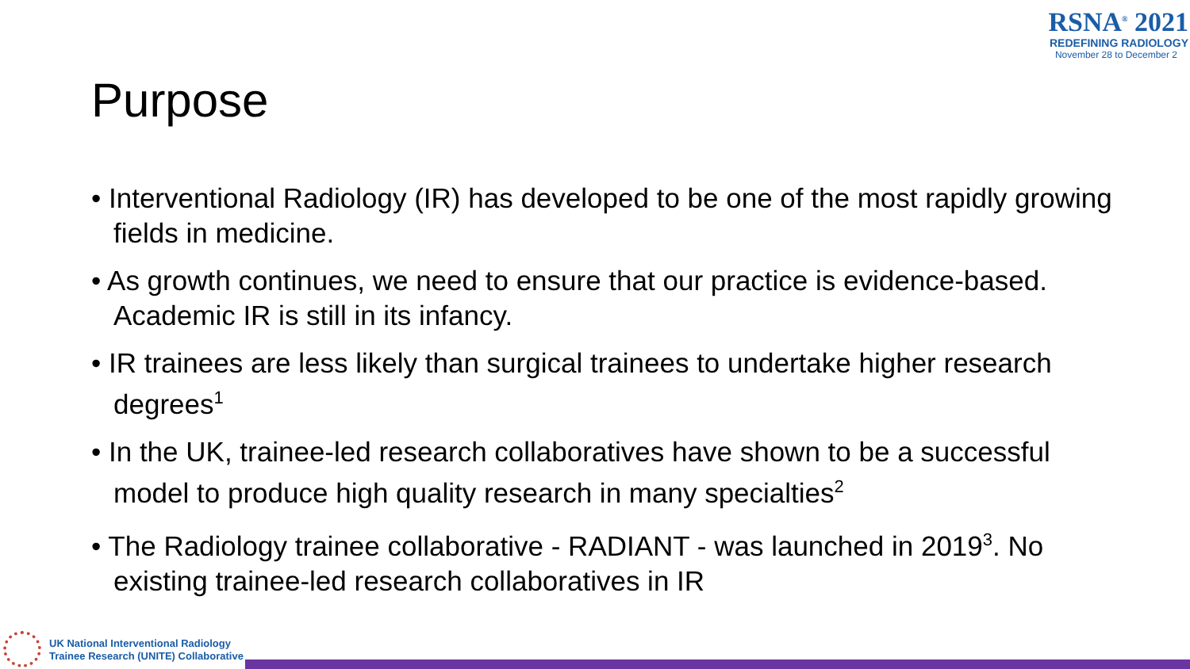RSNA<sup>®</sup> 2021
REDEFINING RADIOLOGY
November 28 to December 2
Purpose
• Interventional Radiology (IR) has developed to be one of the most rapidly growing fields in medicine.
• As growth continues, we need to ensure that our practice is evidence-based. Academic IR is still in its infancy.
• IR trainees are less likely than surgical trainees to undertake higher research degrees<sup>1</sup>
• In the UK, trainee-led research collaboratives have shown to be a successful model to produce high quality research in many specialties<sup>2</sup>
• The Radiology trainee collaborative - RADIANT - was launched in 2019<sup>3</sup>. No existing trainee-led research collaboratives in IR
UK National Interventional Radiology
Trainee Research (UNITE) Collaborative